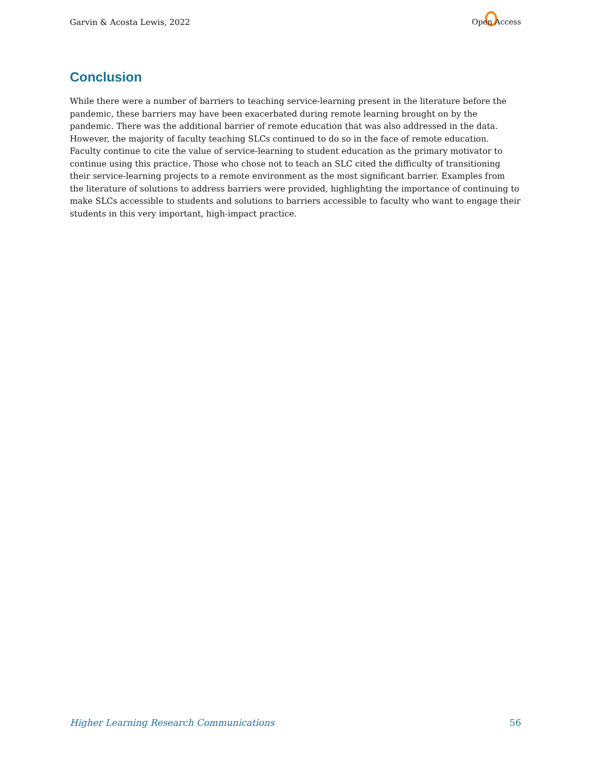Garvin & Acosta Lewis, 2022 Open Access
Conclusion
While there were a number of barriers to teaching service-learning present in the literature before the pandemic, these barriers may have been exacerbated during remote learning brought on by the pandemic. There was the additional barrier of remote education that was also addressed in the data. However, the majority of faculty teaching SLCs continued to do so in the face of remote education. Faculty continue to cite the value of service-learning to student education as the primary motivator to continue using this practice. Those who chose not to teach an SLC cited the difficulty of transitioning their service-learning projects to a remote environment as the most significant barrier. Examples from the literature of solutions to address barriers were provided, highlighting the importance of continuing to make SLCs accessible to students and solutions to barriers accessible to faculty who want to engage their students in this very important, high-impact practice.
Higher Learning Research Communications 56